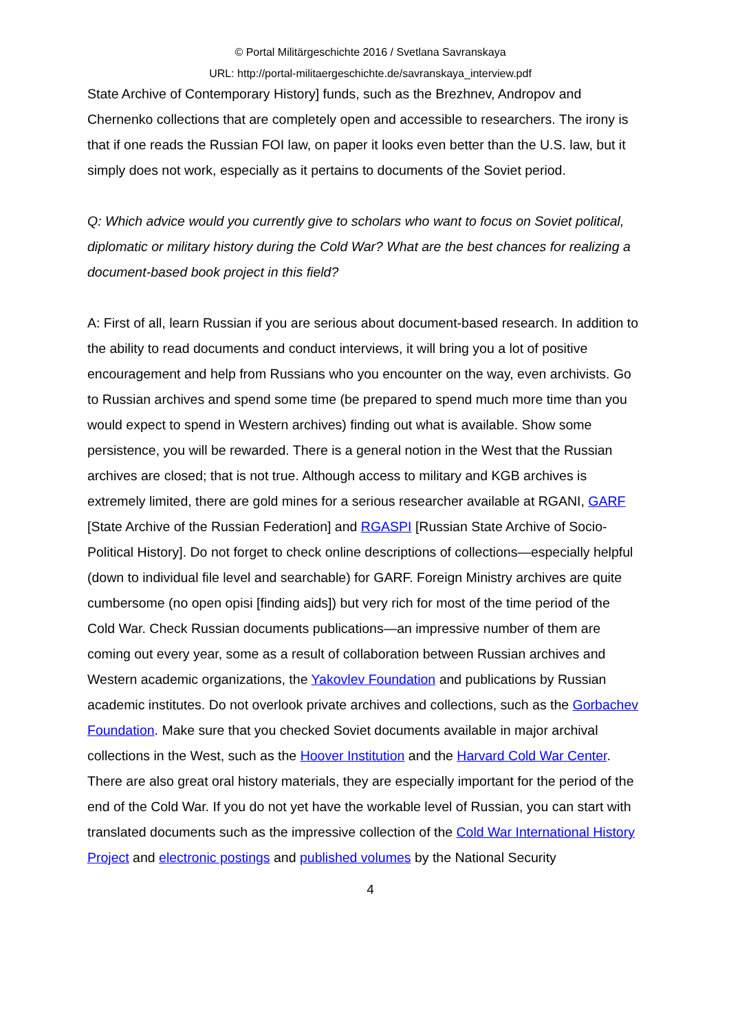© Portal Militärgeschichte 2016 / Svetlana Savranskaya
URL: http://portal-militaergeschichte.de/savranskaya_interview.pdf
State Archive of Contemporary History] funds, such as the Brezhnev, Andropov and Chernenko collections that are completely open and accessible to researchers. The irony is that if one reads the Russian FOI law, on paper it looks even better than the U.S. law, but it simply does not work, especially as it pertains to documents of the Soviet period.
Q: Which advice would you currently give to scholars who want to focus on Soviet political, diplomatic or military history during the Cold War? What are the best chances for realizing a document-based book project in this field?
A: First of all, learn Russian if you are serious about document-based research. In addition to the ability to read documents and conduct interviews, it will bring you a lot of positive encouragement and help from Russians who you encounter on the way, even archivists. Go to Russian archives and spend some time (be prepared to spend much more time than you would expect to spend in Western archives) finding out what is available. Show some persistence, you will be rewarded. There is a general notion in the West that the Russian archives are closed; that is not true. Although access to military and KGB archives is extremely limited, there are gold mines for a serious researcher available at RGANI, GARF [State Archive of the Russian Federation] and RGASPI [Russian State Archive of Socio-Political History]. Do not forget to check online descriptions of collections—especially helpful (down to individual file level and searchable) for GARF. Foreign Ministry archives are quite cumbersome (no open opisi [finding aids]) but very rich for most of the time period of the Cold War. Check Russian documents publications—an impressive number of them are coming out every year, some as a result of collaboration between Russian archives and Western academic organizations, the Yakovlev Foundation and publications by Russian academic institutes. Do not overlook private archives and collections, such as the Gorbachev Foundation. Make sure that you checked Soviet documents available in major archival collections in the West, such as the Hoover Institution and the Harvard Cold War Center. There are also great oral history materials, they are especially important for the period of the end of the Cold War. If you do not yet have the workable level of Russian, you can start with translated documents such as the impressive collection of the Cold War International History Project and electronic postings and published volumes by the National Security
4